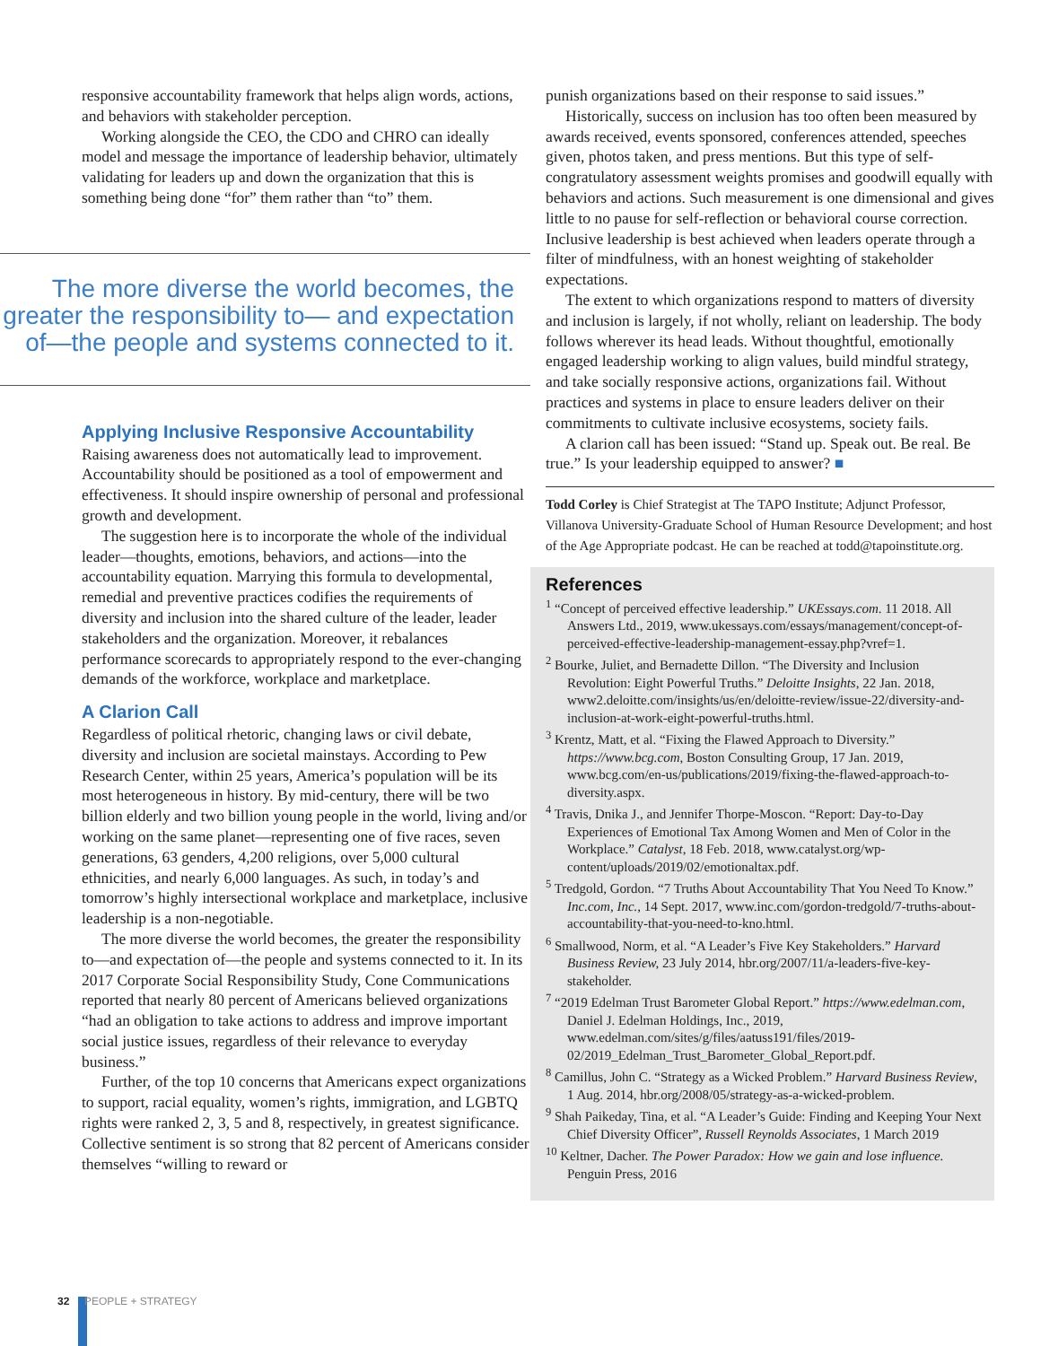responsive accountability framework that helps align words, actions, and behaviors with stakeholder perception.
Working alongside the CEO, the CDO and CHRO can ideally model and message the importance of leadership behavior, ultimately validating for leaders up and down the organization that this is something being done “for” them rather than “to” them.
The more diverse the world becomes, the greater the responsibility to— and expectation of—the people and systems connected to it.
Applying Inclusive Responsive Accountability
Raising awareness does not automatically lead to improvement. Accountability should be positioned as a tool of empowerment and effectiveness. It should inspire ownership of personal and professional growth and development.
The suggestion here is to incorporate the whole of the individual leader—thoughts, emotions, behaviors, and actions—into the accountability equation. Marrying this formula to developmental, remedial and preventive practices codifies the requirements of diversity and inclusion into the shared culture of the leader, leader stakeholders and the organization. Moreover, it rebalances performance scorecards to appropriately respond to the ever-changing demands of the workforce, workplace and marketplace.
A Clarion Call
Regardless of political rhetoric, changing laws or civil debate, diversity and inclusion are societal mainstays. According to Pew Research Center, within 25 years, America’s population will be its most heterogeneous in history. By mid-century, there will be two billion elderly and two billion young people in the world, living and/or working on the same planet—representing one of five races, seven generations, 63 genders, 4,200 religions, over 5,000 cultural ethnicities, and nearly 6,000 languages. As such, in today’s and tomorrow’s highly intersectional workplace and marketplace, inclusive leadership is a non-negotiable.
The more diverse the world becomes, the greater the responsibility to—and expectation of—the people and systems connected to it. In its 2017 Corporate Social Responsibility Study, Cone Communications reported that nearly 80 percent of Americans believed organizations “had an obligation to take actions to address and improve important social justice issues, regardless of their relevance to everyday business.”
Further, of the top 10 concerns that Americans expect organizations to support, racial equality, women’s rights, immigration, and LGBTQ rights were ranked 2, 3, 5 and 8, respectively, in greatest significance. Collective sentiment is so strong that 82 percent of Americans consider themselves “willing to reward or
punish organizations based on their response to said issues.”
Historically, success on inclusion has too often been measured by awards received, events sponsored, conferences attended, speeches given, photos taken, and press mentions. But this type of self-congratulatory assessment weights promises and goodwill equally with behaviors and actions. Such measurement is one dimensional and gives little to no pause for self-reflection or behavioral course correction. Inclusive leadership is best achieved when leaders operate through a filter of mindfulness, with an honest weighting of stakeholder expectations.
The extent to which organizations respond to matters of diversity and inclusion is largely, if not wholly, reliant on leadership. The body follows wherever its head leads. Without thoughtful, emotionally engaged leadership working to align values, build mindful strategy, and take socially responsive actions, organizations fail. Without practices and systems in place to ensure leaders deliver on their commitments to cultivate inclusive ecosystems, society fails.
A clarion call has been issued: “Stand up. Speak out. Be real. Be true.” Is your leadership equipped to answer? ■
Todd Corley is Chief Strategist at The TAPO Institute; Adjunct Professor, Villanova University-Graduate School of Human Resource Development; and host of the Age Appropriate podcast. He can be reached at todd@tapoinstitute.org.
References
<sup>1</sup> “Concept of perceived effective leadership.” UKEssays.com. 11 2018. All Answers Ltd., 2019, www.ukessays.com/essays/management/concept-of-perceived-effective-leadership-management-essay.php?vref=1.
<sup>2</sup> Bourke, Juliet, and Bernadette Dillon. “The Diversity and Inclusion Revolution: Eight Powerful Truths.” Deloitte Insights, 22 Jan. 2018, www2.deloitte.com/insights/us/en/deloitte-review/issue-22/diversity-and-inclusion-at-work-eight-powerful-truths.html.
<sup>3</sup> Krentz, Matt, et al. “Fixing the Flawed Approach to Diversity.” https://www.bcg.com, Boston Consulting Group, 17 Jan. 2019, www.bcg.com/en-us/publications/2019/fixing-the-flawed-approach-to-diversity.aspx.
<sup>4</sup> Travis, Dnika J., and Jennifer Thorpe-Moscon. “Report: Day-to-Day Experiences of Emotional Tax Among Women and Men of Color in the Workplace.” Catalyst, 18 Feb. 2018, www.catalyst.org/wp-content/uploads/2019/02/emotionaltax.pdf.
<sup>5</sup> Tredgold, Gordon. “7 Truths About Accountability That You Need To Know.” Inc.com, Inc., 14 Sept. 2017, www.inc.com/gordon-tredgold/7-truths-about-accountability-that-you-need-to-kno.html.
<sup>6</sup> Smallwood, Norm, et al. “A Leader’s Five Key Stakeholders.” Harvard Business Review, 23 July 2014, hbr.org/2007/11/a-leaders-five-key-stakeholder.
<sup>7</sup> “2019 Edelman Trust Barometer Global Report.” https://www.edelman.com, Daniel J. Edelman Holdings, Inc., 2019, www.edelman.com/sites/g/files/aatuss191/files/2019-02/2019_Edelman_Trust_Barometer_Global_Report.pdf.
<sup>8</sup> Camillus, John C. “Strategy as a Wicked Problem.” Harvard Business Review, 1 Aug. 2014, hbr.org/2008/05/strategy-as-a-wicked-problem.
<sup>9</sup> Shah Paikeday, Tina, et al. “A Leader’s Guide: Finding and Keeping Your Next Chief Diversity Officer”, Russell Reynolds Associates, 1 March 2019
<sup>10</sup> Keltner, Dacher. The Power Paradox: How we gain and lose influence. Penguin Press, 2016
32 PEOPLE + STRATEGY